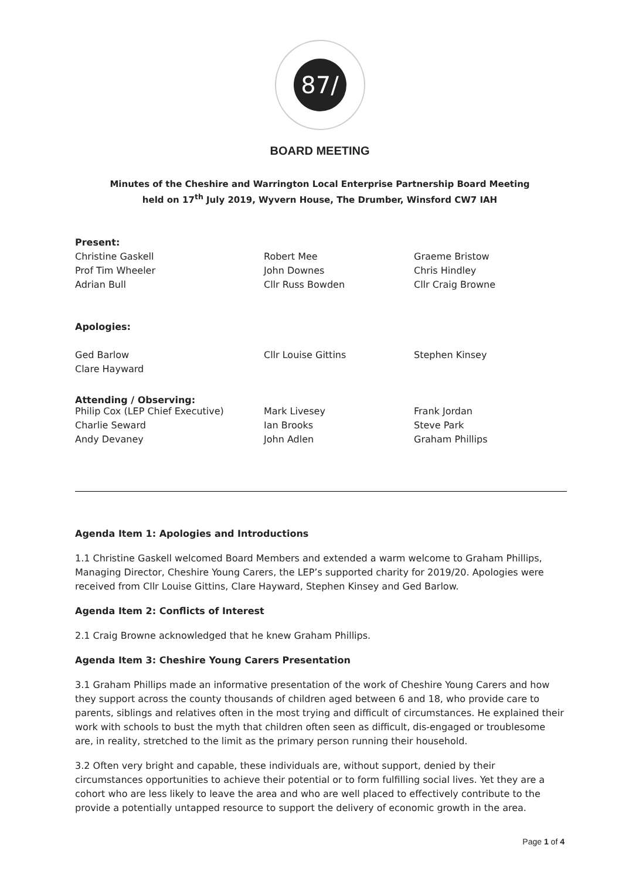87/
BOARD MEETING
Minutes of the Cheshire and Warrington Local Enterprise Partnership Board Meeting
held on 17<sup>th</sup> July 2019, Wyvern House, The Drumber, Winsford CW7 IAH
| Present: | | |
| Christine Gaskell | Robert Mee | Graeme Bristow |
| Prof Tim Wheeler | John Downes | Chris Hindley |
| Adrian Bull | Cllr Russ Bowden | Cllr Craig Browne |
| Apologies: | | |
| Ged Barlow | Cllr Louise Gittins | Stephen Kinsey |
| Clare Hayward | | |
| Attending / Observing: | | |
| Philip Cox (LEP Chief Executive) | Mark Livesey | Frank Jordan |
| Charlie Seward | Ian Brooks | Steve Park |
| Andy Devaney | John Adlen | Graham Phillips |
Agenda Item 1: Apologies and Introductions
1.1 Christine Gaskell welcomed Board Members and extended a warm welcome to Graham Phillips, Managing Director, Cheshire Young Carers, the LEP’s supported charity for 2019/20. Apologies were received from Cllr Louise Gittins, Clare Hayward, Stephen Kinsey and Ged Barlow.
Agenda Item 2: Conflicts of Interest
2.1 Craig Browne acknowledged that he knew Graham Phillips.
Agenda Item 3: Cheshire Young Carers Presentation
3.1 Graham Phillips made an informative presentation of the work of Cheshire Young Carers and how they support across the county thousands of children aged between 6 and 18, who provide care to parents, siblings and relatives often in the most trying and difficult of circumstances. He explained their work with schools to bust the myth that children often seen as difficult, dis-engaged or troublesome are, in reality, stretched to the limit as the primary person running their household.
3.2 Often very bright and capable, these individuals are, without support, denied by their circumstances opportunities to achieve their potential or to form fulfilling social lives. Yet they are a cohort who are less likely to leave the area and who are well placed to effectively contribute to the provide a potentially untapped resource to support the delivery of economic growth in the area.
Page 1 of 4